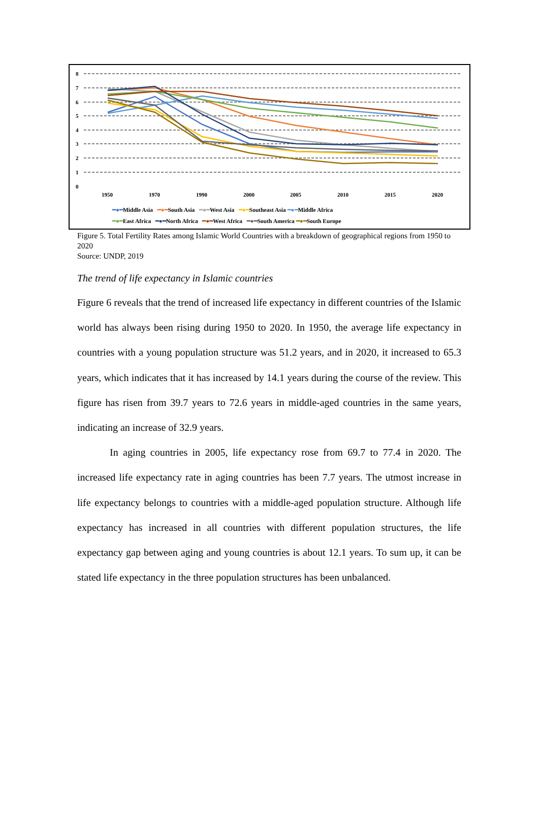8
7
6
5
4
3
2
1
0
1950
1970
1990
2000
2005
2010
2015
2020
━●━Middle Asia ━●━South Asia ━●━West Asia ━●━Southeast Asia ━●━Middle Africa
━●━East Africa ━●━North Africa ━●━West Africa ━●━South America ━●━South Europe
Figure 5. Total Fertility Rates among Islamic World Countries with a breakdown of geographical regions from 1950 to 2020
Source: UNDP, 2019
The trend of life expectancy in Islamic countries
Figure 6 reveals that the trend of increased life expectancy in different countries of the Islamic world has always been rising during 1950 to 2020. In 1950, the average life expectancy in countries with a young population structure was 51.2 years, and in 2020, it increased to 65.3 years, which indicates that it has increased by 14.1 years during the course of the review. This figure has risen from 39.7 years to 72.6 years in middle-aged countries in the same years, indicating an increase of 32.9 years.
In aging countries in 2005, life expectancy rose from 69.7 to 77.4 in 2020. The increased life expectancy rate in aging countries has been 7.7 years. The utmost increase in life expectancy belongs to countries with a middle-aged population structure. Although life expectancy has increased in all countries with different population structures, the life expectancy gap between aging and young countries is about 12.1 years. To sum up, it can be stated life expectancy in the three population structures has been unbalanced.